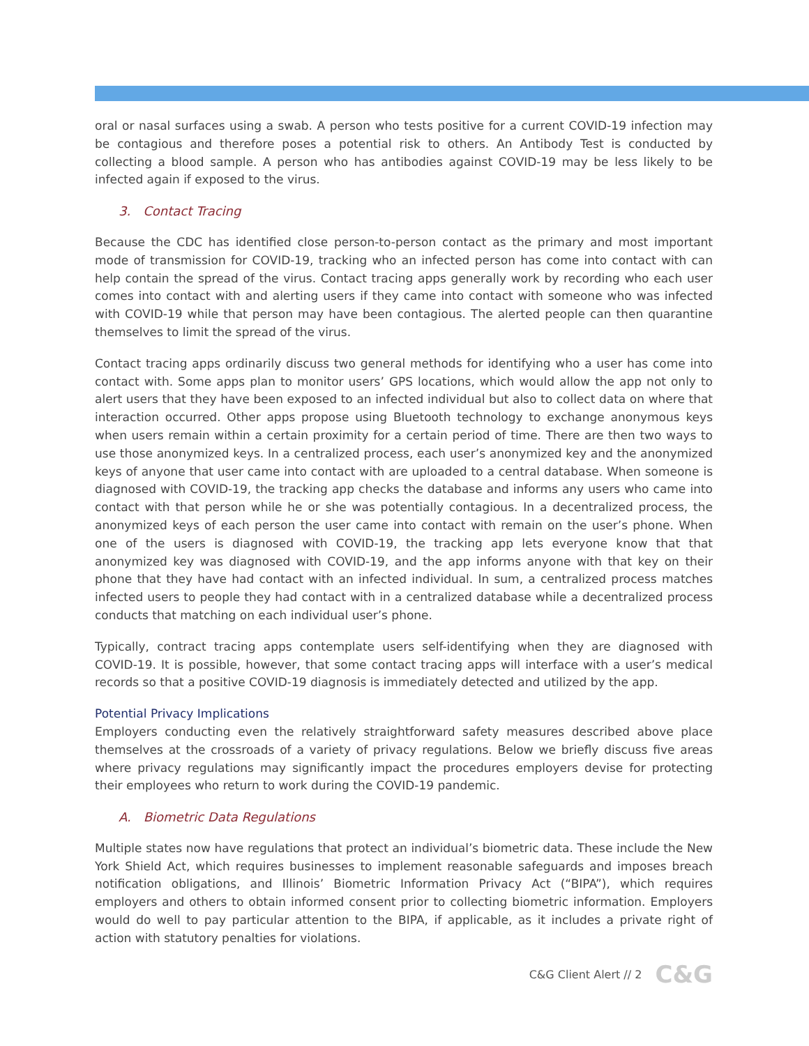oral or nasal surfaces using a swab. A person who tests positive for a current COVID-19 infection may be contagious and therefore poses a potential risk to others. An Antibody Test is conducted by collecting a blood sample. A person who has antibodies against COVID-19 may be less likely to be infected again if exposed to the virus.
3. Contact Tracing
Because the CDC has identified close person-to-person contact as the primary and most important mode of transmission for COVID-19, tracking who an infected person has come into contact with can help contain the spread of the virus. Contact tracing apps generally work by recording who each user comes into contact with and alerting users if they came into contact with someone who was infected with COVID-19 while that person may have been contagious. The alerted people can then quarantine themselves to limit the spread of the virus.
Contact tracing apps ordinarily discuss two general methods for identifying who a user has come into contact with. Some apps plan to monitor users’ GPS locations, which would allow the app not only to alert users that they have been exposed to an infected individual but also to collect data on where that interaction occurred. Other apps propose using Bluetooth technology to exchange anonymous keys when users remain within a certain proximity for a certain period of time. There are then two ways to use those anonymized keys. In a centralized process, each user’s anonymized key and the anonymized keys of anyone that user came into contact with are uploaded to a central database. When someone is diagnosed with COVID-19, the tracking app checks the database and informs any users who came into contact with that person while he or she was potentially contagious. In a decentralized process, the anonymized keys of each person the user came into contact with remain on the user’s phone. When one of the users is diagnosed with COVID-19, the tracking app lets everyone know that that anonymized key was diagnosed with COVID-19, and the app informs anyone with that key on their phone that they have had contact with an infected individual. In sum, a centralized process matches infected users to people they had contact with in a centralized database while a decentralized process conducts that matching on each individual user’s phone.
Typically, contract tracing apps contemplate users self-identifying when they are diagnosed with COVID-19. It is possible, however, that some contact tracing apps will interface with a user’s medical records so that a positive COVID-19 diagnosis is immediately detected and utilized by the app.
Potential Privacy Implications
Employers conducting even the relatively straightforward safety measures described above place themselves at the crossroads of a variety of privacy regulations. Below we briefly discuss five areas where privacy regulations may significantly impact the procedures employers devise for protecting their employees who return to work during the COVID-19 pandemic.
A. Biometric Data Regulations
Multiple states now have regulations that protect an individual’s biometric data. These include the New York Shield Act, which requires businesses to implement reasonable safeguards and imposes breach notification obligations, and Illinois’ Biometric Information Privacy Act (“BIPA”), which requires employers and others to obtain informed consent prior to collecting biometric information. Employers would do well to pay particular attention to the BIPA, if applicable, as it includes a private right of action with statutory penalties for violations.
C&G Client Alert // 2 C&G